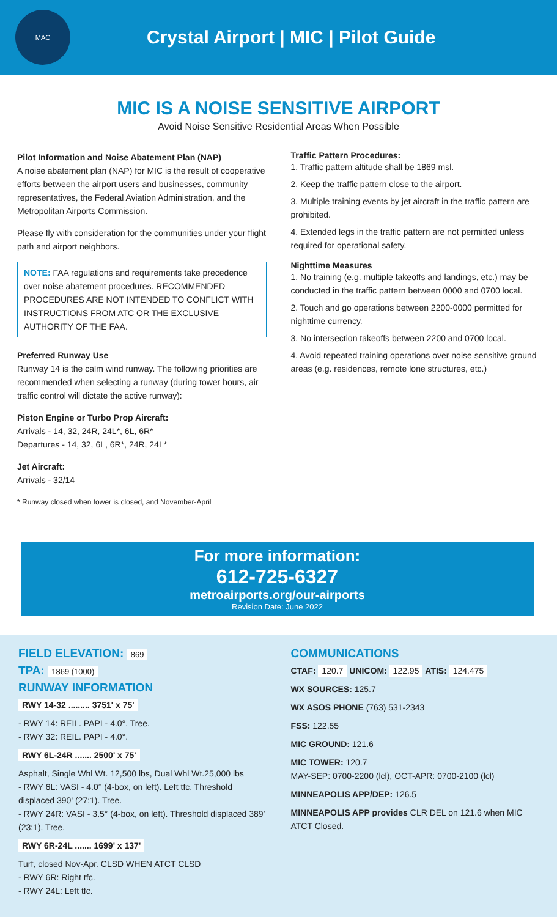MAC
Crystal Airport | MIC | Pilot Guide
MIC IS A NOISE SENSITIVE AIRPORT
Avoid Noise Sensitive Residential Areas When Possible
Pilot Information and Noise Abatement Plan (NAP)
A noise abatement plan (NAP) for MIC is the result of cooperative efforts between the airport users and businesses, community representatives, the Federal Aviation Administration, and the Metropolitan Airports Commission.
Please fly with consideration for the communities under your flight path and airport neighbors.
NOTE: FAA regulations and requirements take precedence over noise abatement procedures. RECOMMENDED PROCEDURES ARE NOT INTENDED TO CONFLICT WITH INSTRUCTIONS FROM ATC OR THE EXCLUSIVE AUTHORITY OF THE FAA.
Preferred Runway Use
Runway 14 is the calm wind runway. The following priorities are recommended when selecting a runway (during tower hours, air traffic control will dictate the active runway):
Piston Engine or Turbo Prop Aircraft:
Arrivals - 14, 32, 24R, 24L*, 6L, 6R*
Departures - 14, 32, 6L, 6R*, 24R, 24L*
Jet Aircraft:
Arrivals - 32/14
* Runway closed when tower is closed, and November-April
Traffic Pattern Procedures:
1. Traffic pattern altitude shall be 1869 msl.
2. Keep the traffic pattern close to the airport.
3. Multiple training events by jet aircraft in the traffic pattern are prohibited.
4. Extended legs in the traffic pattern are not permitted unless required for operational safety.
Nighttime Measures
1. No training (e.g. multiple takeoffs and landings, etc.) may be conducted in the traffic pattern between 0000 and 0700 local.
2. Touch and go operations between 2200-0000 permitted for nighttime currency.
3. No intersection takeoffs between 2200 and 0700 local.
4. Avoid repeated training operations over noise sensitive ground areas (e.g. residences, remote lone structures, etc.)
For more information:
612-725-6327
metroairports.org/our-airports
Revision Date: June 2022
FIELD ELEVATION: 869
TPA: 1869 (1000)
RUNWAY INFORMATION
RWY 14-32 ......... 3751' x 75'
- RWY 14: REIL. PAPI - 4.0°. Tree.
- RWY 32: REIL. PAPI - 4.0°.
RWY 6L-24R ....... 2500' x 75'
Asphalt, Single Whl Wt. 12,500 lbs, Dual Whl Wt.25,000 lbs
- RWY 6L: VASI - 4.0° (4-box, on left). Left tfc. Threshold displaced 390' (27:1). Tree.
- RWY 24R: VASI - 3.5° (4-box, on left). Threshold displaced 389' (23:1). Tree.
RWY 6R-24L ....... 1699' x 137'
Turf, closed Nov-Apr. CLSD WHEN ATCT CLSD
- RWY 6R: Right tfc.
- RWY 24L: Left tfc.
COMMUNICATIONS
CTAF: 120.7 UNICOM: 122.95 ATIS: 124.475
WX SOURCES: 125.7
WX ASOS PHONE (763) 531-2343
FSS: 122.55
MIC GROUND: 121.6
MIC TOWER: 120.7
MAY-SEP: 0700-2200 (lcl), OCT-APR: 0700-2100 (lcl)
MINNEAPOLIS APP/DEP: 126.5
MINNEAPOLIS APP provides CLR DEL on 121.6 when MIC ATCT Closed.